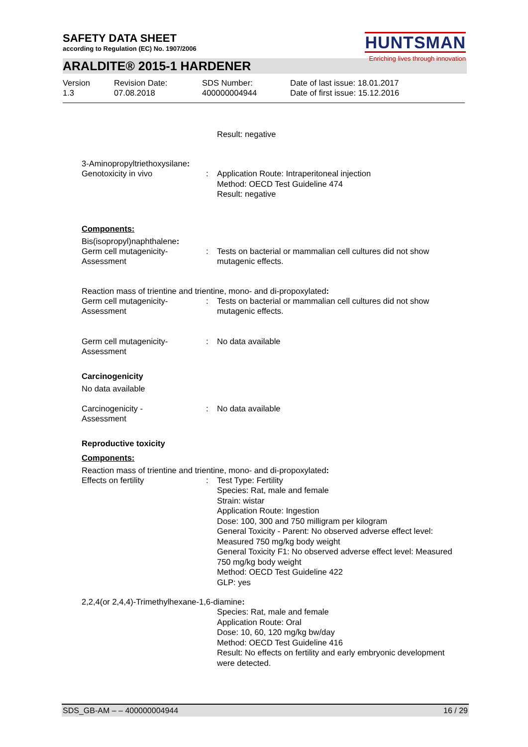SAFETY DATA SHEET
according to Regulation (EC) No. 1907/2006
HUNTSMAN
Enriching lives through innovation
ARALDITE® 2015-1 HARDENER
Version
1.3
Revision Date:
07.08.2018
SDS Number:
400000004944
Date of last issue: 18.01.2017
Date of first issue: 15.12.2016
Result: negative
3-Aminopropyltriethoxysilane:
Genotoxicity in vivo : Application Route: Intraperitoneal injection
Method: OECD Test Guideline 474
Result: negative
Components:
Bis(isopropyl)naphthalene:
Germ cell mutagenicity-
Assessment
: Tests on bacterial or mammalian cell cultures did not show mutagenic effects.
Reaction mass of trientine and trientine, mono- and di-propoxylated:
Germ cell mutagenicity-
Assessment
: Tests on bacterial or mammalian cell cultures did not show mutagenic effects.
Germ cell mutagenicity-
Assessment
: No data available
Carcinogenicity
No data available
Carcinogenicity -
Assessment
: No data available
Reproductive toxicity
Components:
Reaction mass of trientine and trientine, mono- and di-propoxylated:
Effects on fertility : Test Type: Fertility
Species: Rat, male and female
Strain: wistar
Application Route: Ingestion
Dose: 100, 300 and 750 milligram per kilogram
General Toxicity - Parent: No observed adverse effect level: Measured 750 mg/kg body weight
General Toxicity F1: No observed adverse effect level: Measured 750 mg/kg body weight
Method: OECD Test Guideline 422
GLP: yes
2,2,4(or 2,4,4)-Trimethylhexane-1,6-diamine:
Species: Rat, male and female
Application Route: Oral
Dose: 10, 60, 120 mg/kg bw/day
Method: OECD Test Guideline 416
Result: No effects on fertility and early embryonic development were detected.
SDS_GB-AM – – 400000004944 16 / 29